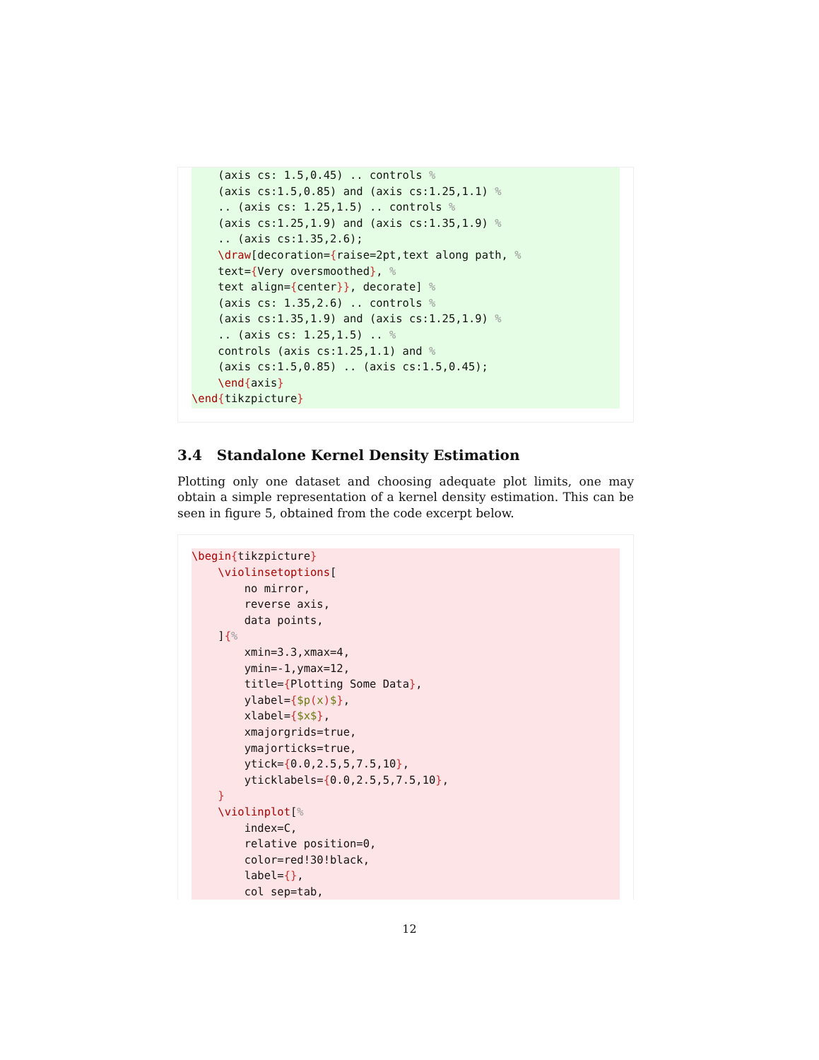(axis cs: 1.5,0.45) .. controls %
    (axis cs:1.5,0.85) and (axis cs:1.25,1.1) %
    .. (axis cs: 1.25,1.5) .. controls %
    (axis cs:1.25,1.9) and (axis cs:1.35,1.9) %
    .. (axis cs:1.35,2.6);
    \draw[decoration={raise=2pt,text along path, %
    text={Very oversmoothed}, %
    text align={center}}, decorate] %
    (axis cs: 1.35,2.6) .. controls %
    (axis cs:1.35,1.9) and (axis cs:1.25,1.9) %
    .. (axis cs: 1.25,1.5) .. %
    controls (axis cs:1.25,1.1) and %
    (axis cs:1.5,0.85) .. (axis cs:1.5,0.45);
    \end{axis}
\end{tikzpicture}
3.4 Standalone Kernel Density Estimation
Plotting only one dataset and choosing adequate plot limits, one may obtain a simple representation of a kernel density estimation. This can be seen in figure 5, obtained from the code excerpt below.
\begin{tikzpicture}
    \violinsetoptions[
        no mirror,
        reverse axis,
        data points,
    ]{%
        xmin=3.3,xmax=4,
        ymin=-1,ymax=12,
        title={Plotting Some Data},
        ylabel={$p(x)$},
        xlabel={$x$},
        xmajorgrids=true,
        ymajorticks=true,
        ytick={0.0,2.5,5,7.5,10},
        yticklabels={0.0,2.5,5,7.5,10},
    }
    \violinplot[%
        index=C,
        relative position=0,
        color=red!30!black,
        label={},
        col sep=tab,
12